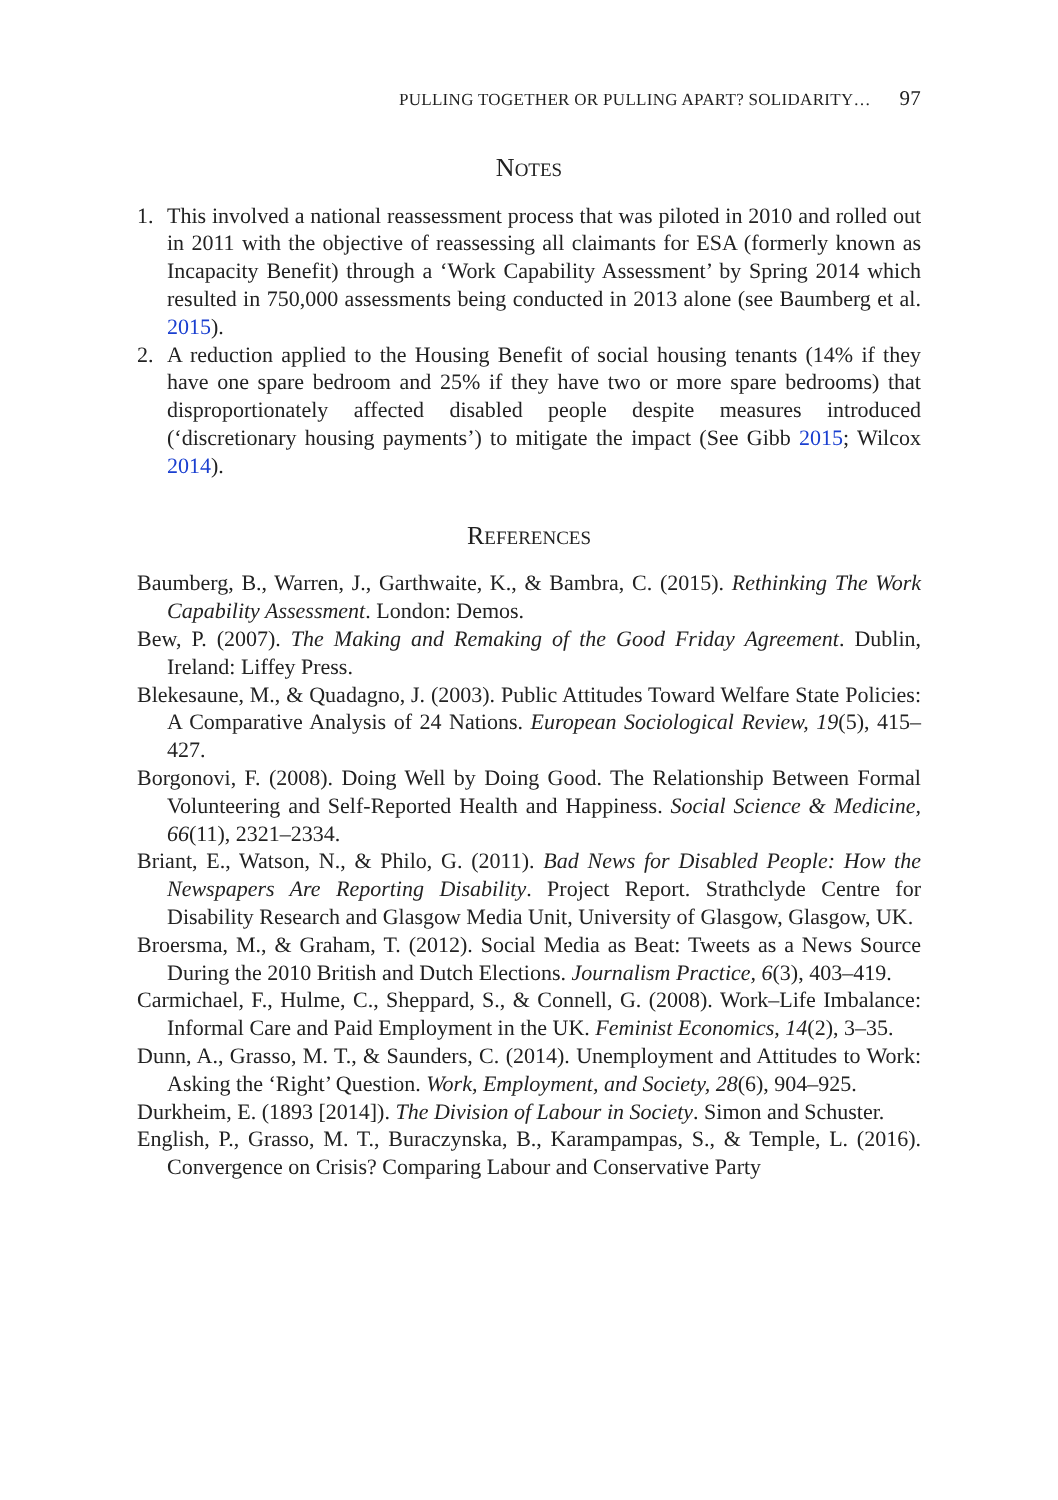PULLING TOGETHER OR PULLING APART? SOLIDARITY… 97
NOTES
1. This involved a national reassessment process that was piloted in 2010 and rolled out in 2011 with the objective of reassessing all claimants for ESA (formerly known as Incapacity Benefit) through a ‘Work Capability Assessment’ by Spring 2014 which resulted in 750,000 assessments being conducted in 2013 alone (see Baumberg et al. 2015).
2. A reduction applied to the Housing Benefit of social housing tenants (14% if they have one spare bedroom and 25% if they have two or more spare bedrooms) that disproportionately affected disabled people despite measures introduced (‘discretionary housing payments’) to mitigate the impact (See Gibb 2015; Wilcox 2014).
REFERENCES
Baumberg, B., Warren, J., Garthwaite, K., & Bambra, C. (2015). Rethinking The Work Capability Assessment. London: Demos.
Bew, P. (2007). The Making and Remaking of the Good Friday Agreement. Dublin, Ireland: Liffey Press.
Blekesaune, M., & Quadagno, J. (2003). Public Attitudes Toward Welfare State Policies: A Comparative Analysis of 24 Nations. European Sociological Review, 19(5), 415–427.
Borgonovi, F. (2008). Doing Well by Doing Good. The Relationship Between Formal Volunteering and Self-Reported Health and Happiness. Social Science & Medicine, 66(11), 2321–2334.
Briant, E., Watson, N., & Philo, G. (2011). Bad News for Disabled People: How the Newspapers Are Reporting Disability. Project Report. Strathclyde Centre for Disability Research and Glasgow Media Unit, University of Glasgow, Glasgow, UK.
Broersma, M., & Graham, T. (2012). Social Media as Beat: Tweets as a News Source During the 2010 British and Dutch Elections. Journalism Practice, 6(3), 403–419.
Carmichael, F., Hulme, C., Sheppard, S., & Connell, G. (2008). Work–Life Imbalance: Informal Care and Paid Employment in the UK. Feminist Economics, 14(2), 3–35.
Dunn, A., Grasso, M. T., & Saunders, C. (2014). Unemployment and Attitudes to Work: Asking the ‘Right’ Question. Work, Employment, and Society, 28(6), 904–925.
Durkheim, E. (1893 [2014]). The Division of Labour in Society. Simon and Schuster.
English, P., Grasso, M. T., Buraczynska, B., Karampampas, S., & Temple, L. (2016). Convergence on Crisis? Comparing Labour and Conservative Party